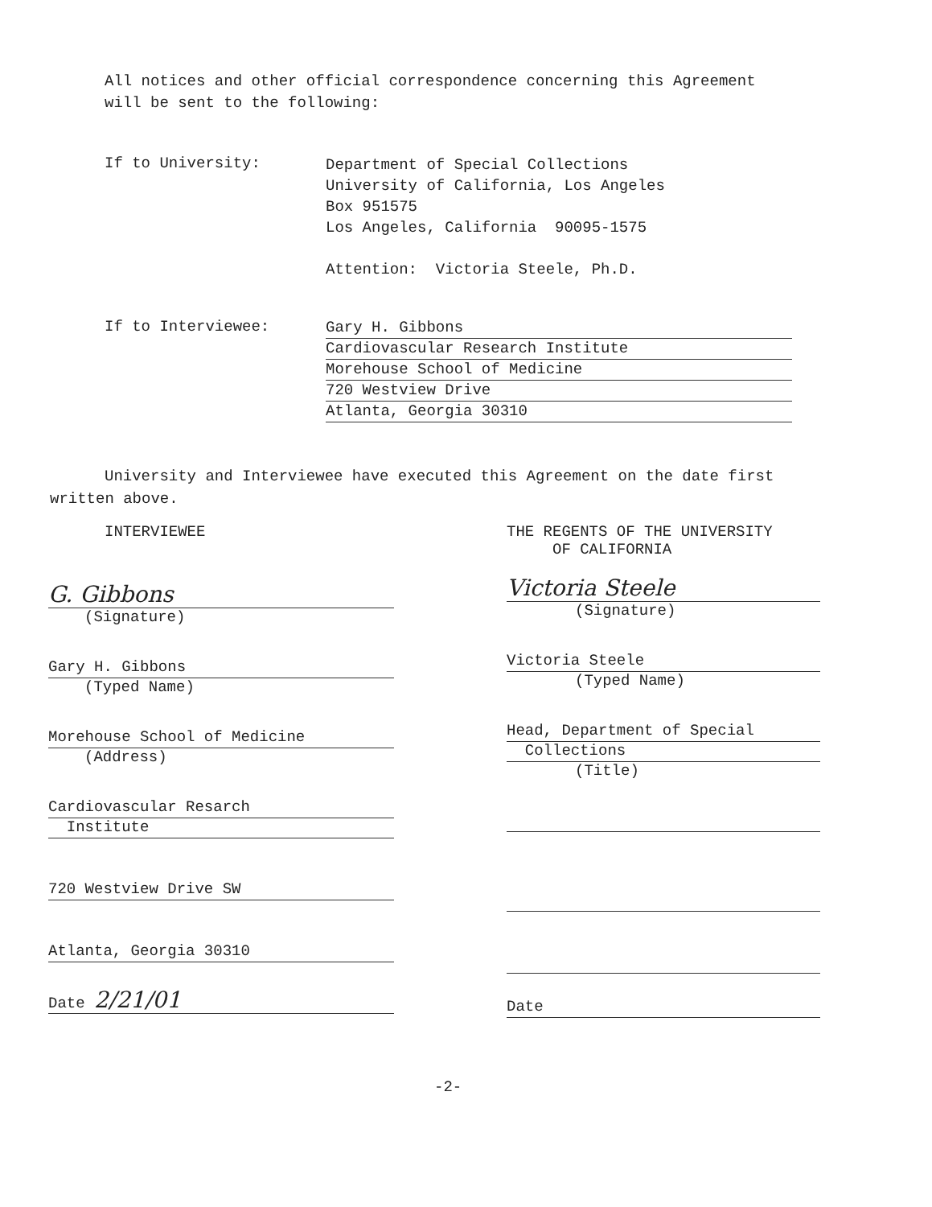All notices and other official correspondence concerning this Agreement will be sent to the following:
If to University:
Department of Special Collections
University of California, Los Angeles
Box 951575
Los Angeles, California 90095-1575
Attention: Victoria Steele, Ph.D.
If to Interviewee:
Gary H. Gibbons
Cardiovascular Research Institute
Morehouse School of Medicine
720 Westview Drive
Atlanta, Georgia 30310
University and Interviewee have executed this Agreement on the date first written above.
INTERVIEWEE
G. Gibbons
(Signature)
Gary H. Gibbons
(Typed Name)
Morehouse School of Medicine
(Address)
Cardiovascular Resarch
Institute
720 Westview Drive SW
Atlanta, Georgia 30310
Date 2/21/01
THE REGENTS OF THE UNIVERSITY
OF CALIFORNIA
Victoria Steele
(Signature)
Victoria Steele
(Typed Name)
Head, Department of Special
Collections
(Title)
Date
-2-